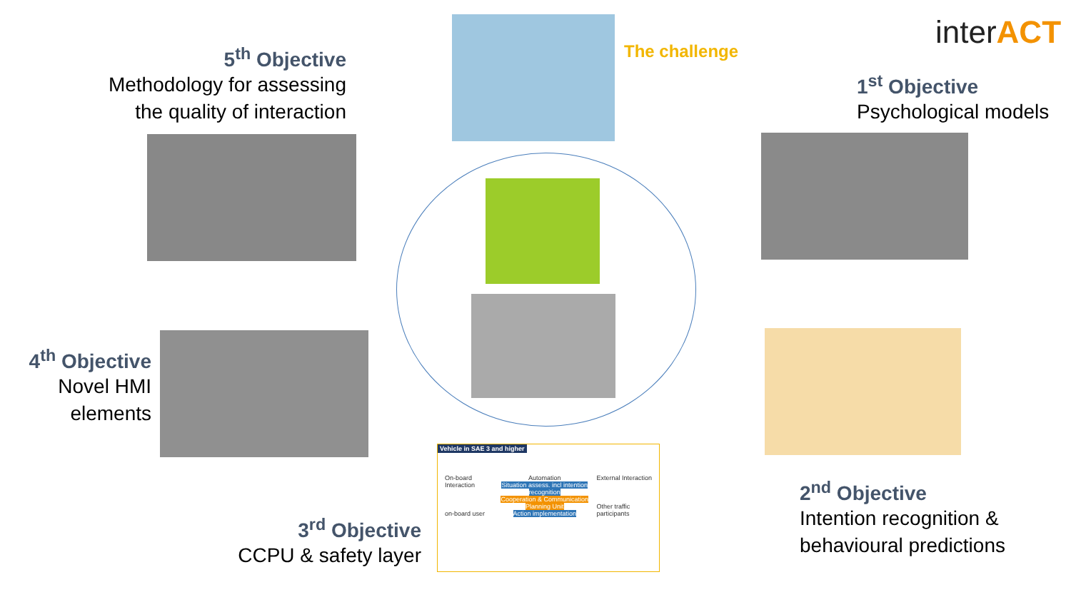5<sup>th</sup> Objective
Methodology for assessing
the quality of interaction
The challenge interACT
1<sup>st</sup> Objective
Psychological models
4<sup>th</sup> Objective
Novel HMI
elements
3<sup>rd</sup> Objective
CCPU & safety layer
Vehicle in SAE 3 and higher
On-board Interaction
on-board user
Automation
Situation assess. incl intention recognition
Cooperation & Communication Planning Unit
Action implementation
External Interaction
Other traffic participants
2<sup>nd</sup> Objective
Intention recognition &
behavioural predictions